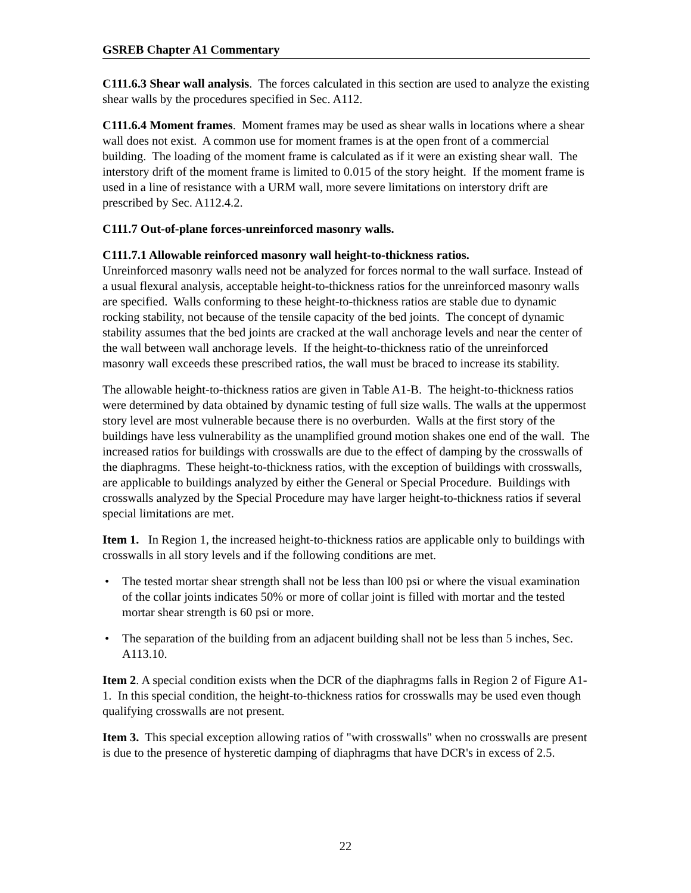GSREB Chapter A1 Commentary
C111.6.3 Shear wall analysis. The forces calculated in this section are used to analyze the existing shear walls by the procedures specified in Sec. A112.
C111.6.4 Moment frames. Moment frames may be used as shear walls in locations where a shear wall does not exist. A common use for moment frames is at the open front of a commercial building. The loading of the moment frame is calculated as if it were an existing shear wall. The interstory drift of the moment frame is limited to 0.015 of the story height. If the moment frame is used in a line of resistance with a URM wall, more severe limitations on interstory drift are prescribed by Sec. A112.4.2.
C111.7 Out-of-plane forces-unreinforced masonry walls.
C111.7.1 Allowable reinforced masonry wall height-to-thickness ratios.
Unreinforced masonry walls need not be analyzed for forces normal to the wall surface. Instead of a usual flexural analysis, acceptable height-to-thickness ratios for the unreinforced masonry walls are specified. Walls conforming to these height-to-thickness ratios are stable due to dynamic rocking stability, not because of the tensile capacity of the bed joints. The concept of dynamic stability assumes that the bed joints are cracked at the wall anchorage levels and near the center of the wall between wall anchorage levels. If the height-to-thickness ratio of the unreinforced masonry wall exceeds these prescribed ratios, the wall must be braced to increase its stability.
The allowable height-to-thickness ratios are given in Table A1-B. The height-to-thickness ratios were determined by data obtained by dynamic testing of full size walls. The walls at the uppermost story level are most vulnerable because there is no overburden. Walls at the first story of the buildings have less vulnerability as the unamplified ground motion shakes one end of the wall. The increased ratios for buildings with crosswalls are due to the effect of damping by the crosswalls of the diaphragms. These height-to-thickness ratios, with the exception of buildings with crosswalls, are applicable to buildings analyzed by either the General or Special Procedure. Buildings with crosswalls analyzed by the Special Procedure may have larger height-to-thickness ratios if several special limitations are met.
Item 1. In Region 1, the increased height-to-thickness ratios are applicable only to buildings with crosswalls in all story levels and if the following conditions are met.
• The tested mortar shear strength shall not be less than l00 psi or where the visual examination of the collar joints indicates 50% or more of collar joint is filled with mortar and the tested mortar shear strength is 60 psi or more.
• The separation of the building from an adjacent building shall not be less than 5 inches, Sec. A113.10.
Item 2. A special condition exists when the DCR of the diaphragms falls in Region 2 of Figure A1-1. In this special condition, the height-to-thickness ratios for crosswalls may be used even though qualifying crosswalls are not present.
Item 3. This special exception allowing ratios of "with crosswalls" when no crosswalls are present is due to the presence of hysteretic damping of diaphragms that have DCR's in excess of 2.5.
22